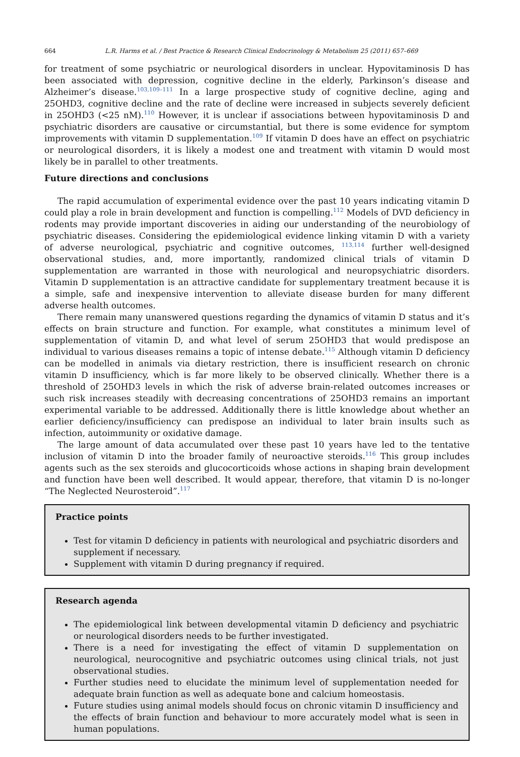664 L.R. Harms et al. / Best Practice & Research Clinical Endocrinology & Metabolism 25 (2011) 657–669
for treatment of some psychiatric or neurological disorders in unclear. Hypovitaminosis D has been associated with depression, cognitive decline in the elderly, Parkinson’s disease and Alzheimer’s disease.<sup>103,109–111</sup> In a large prospective study of cognitive decline, aging and 25OHD3, cognitive decline and the rate of decline were increased in subjects severely deficient in 25OHD3 (<25 nM).<sup>110</sup> However, it is unclear if associations between hypovitaminosis D and psychiatric disorders are causative or circumstantial, but there is some evidence for symptom improvements with vitamin D supplementation.<sup>109</sup> If vitamin D does have an effect on psychiatric or neurological disorders, it is likely a modest one and treatment with vitamin D would most likely be in parallel to other treatments.
Future directions and conclusions
The rapid accumulation of experimental evidence over the past 10 years indicating vitamin D could play a role in brain development and function is compelling.<sup>112</sup> Models of DVD deficiency in rodents may provide important discoveries in aiding our understanding of the neurobiology of psychiatric diseases. Considering the epidemiological evidence linking vitamin D with a variety of adverse neurological, psychiatric and cognitive outcomes, <sup>113,114</sup> further well-designed observational studies, and, more importantly, randomized clinical trials of vitamin D supplementation are warranted in those with neurological and neuropsychiatric disorders. Vitamin D supplementation is an attractive candidate for supplementary treatment because it is a simple, safe and inexpensive intervention to alleviate disease burden for many different adverse health outcomes.
There remain many unanswered questions regarding the dynamics of vitamin D status and it’s effects on brain structure and function. For example, what constitutes a minimum level of supplementation of vitamin D, and what level of serum 25OHD3 that would predispose an individual to various diseases remains a topic of intense debate.<sup>115</sup> Although vitamin D deficiency can be modelled in animals via dietary restriction, there is insufficient research on chronic vitamin D insufficiency, which is far more likely to be observed clinically. Whether there is a threshold of 25OHD3 levels in which the risk of adverse brain-related outcomes increases or such risk increases steadily with decreasing concentrations of 25OHD3 remains an important experimental variable to be addressed. Additionally there is little knowledge about whether an earlier deficiency/insufficiency can predispose an individual to later brain insults such as infection, autoimmunity or oxidative damage.
The large amount of data accumulated over these past 10 years have led to the tentative inclusion of vitamin D into the broader family of neuroactive steroids.<sup>116</sup> This group includes agents such as the sex steroids and glucocorticoids whose actions in shaping brain development and function have been well described. It would appear, therefore, that vitamin D is no-longer “The Neglected Neurosteroid”.<sup>117</sup>
Practice points
Test for vitamin D deficiency in patients with neurological and psychiatric disorders and supplement if necessary.
Supplement with vitamin D during pregnancy if required.
Research agenda
The epidemiological link between developmental vitamin D deficiency and psychiatric or neurological disorders needs to be further investigated.
There is a need for investigating the effect of vitamin D supplementation on neurological, neurocognitive and psychiatric outcomes using clinical trials, not just observational studies.
Further studies need to elucidate the minimum level of supplementation needed for adequate brain function as well as adequate bone and calcium homeostasis.
Future studies using animal models should focus on chronic vitamin D insufficiency and the effects of brain function and behaviour to more accurately model what is seen in human populations.